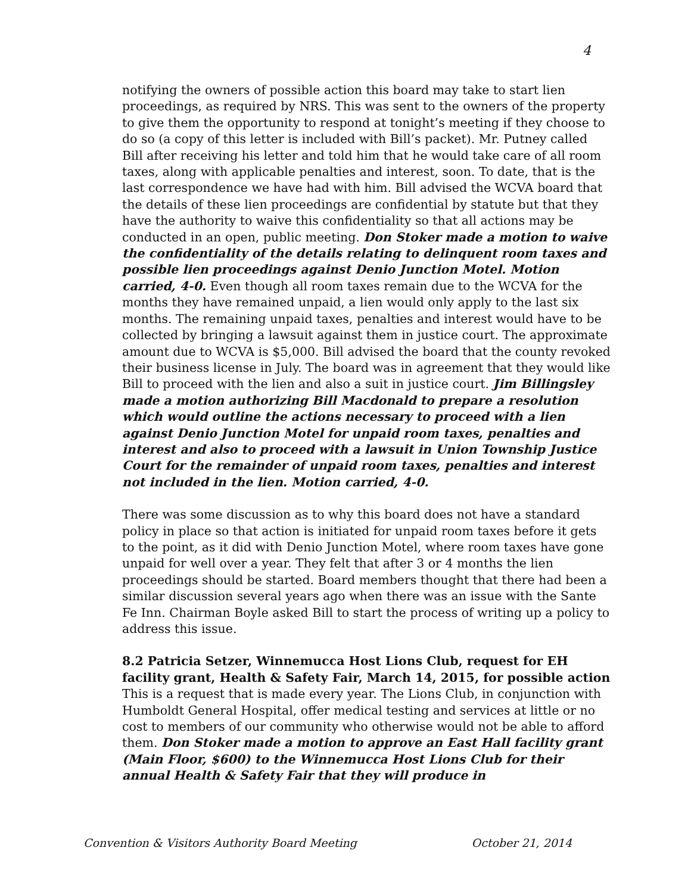4
notifying the owners of possible action this board may take to start lien proceedings, as required by NRS. This was sent to the owners of the property to give them the opportunity to respond at tonight’s meeting if they choose to do so (a copy of this letter is included with Bill’s packet). Mr. Putney called Bill after receiving his letter and told him that he would take care of all room taxes, along with applicable penalties and interest, soon. To date, that is the last correspondence we have had with him. Bill advised the WCVA board that the details of these lien proceedings are confidential by statute but that they have the authority to waive this confidentiality so that all actions may be conducted in an open, public meeting. Don Stoker made a motion to waive the confidentiality of the details relating to delinquent room taxes and possible lien proceedings against Denio Junction Motel. Motion carried, 4-0. Even though all room taxes remain due to the WCVA for the months they have remained unpaid, a lien would only apply to the last six months. The remaining unpaid taxes, penalties and interest would have to be collected by bringing a lawsuit against them in justice court. The approximate amount due to WCVA is $5,000. Bill advised the board that the county revoked their business license in July. The board was in agreement that they would like Bill to proceed with the lien and also a suit in justice court. Jim Billingsley made a motion authorizing Bill Macdonald to prepare a resolution which would outline the actions necessary to proceed with a lien against Denio Junction Motel for unpaid room taxes, penalties and interest and also to proceed with a lawsuit in Union Township Justice Court for the remainder of unpaid room taxes, penalties and interest not included in the lien. Motion carried, 4-0.
There was some discussion as to why this board does not have a standard policy in place so that action is initiated for unpaid room taxes before it gets to the point, as it did with Denio Junction Motel, where room taxes have gone unpaid for well over a year. They felt that after 3 or 4 months the lien proceedings should be started. Board members thought that there had been a similar discussion several years ago when there was an issue with the Sante Fe Inn. Chairman Boyle asked Bill to start the process of writing up a policy to address this issue.
8.2 Patricia Setzer, Winnemucca Host Lions Club, request for EH facility grant, Health & Safety Fair, March 14, 2015, for possible action
This is a request that is made every year. The Lions Club, in conjunction with Humboldt General Hospital, offer medical testing and services at little or no cost to members of our community who otherwise would not be able to afford them. Don Stoker made a motion to approve an East Hall facility grant (Main Floor, $600) to the Winnemucca Host Lions Club for their annual Health & Safety Fair that they will produce in
Convention & Visitors Authority Board Meeting October 21, 2014